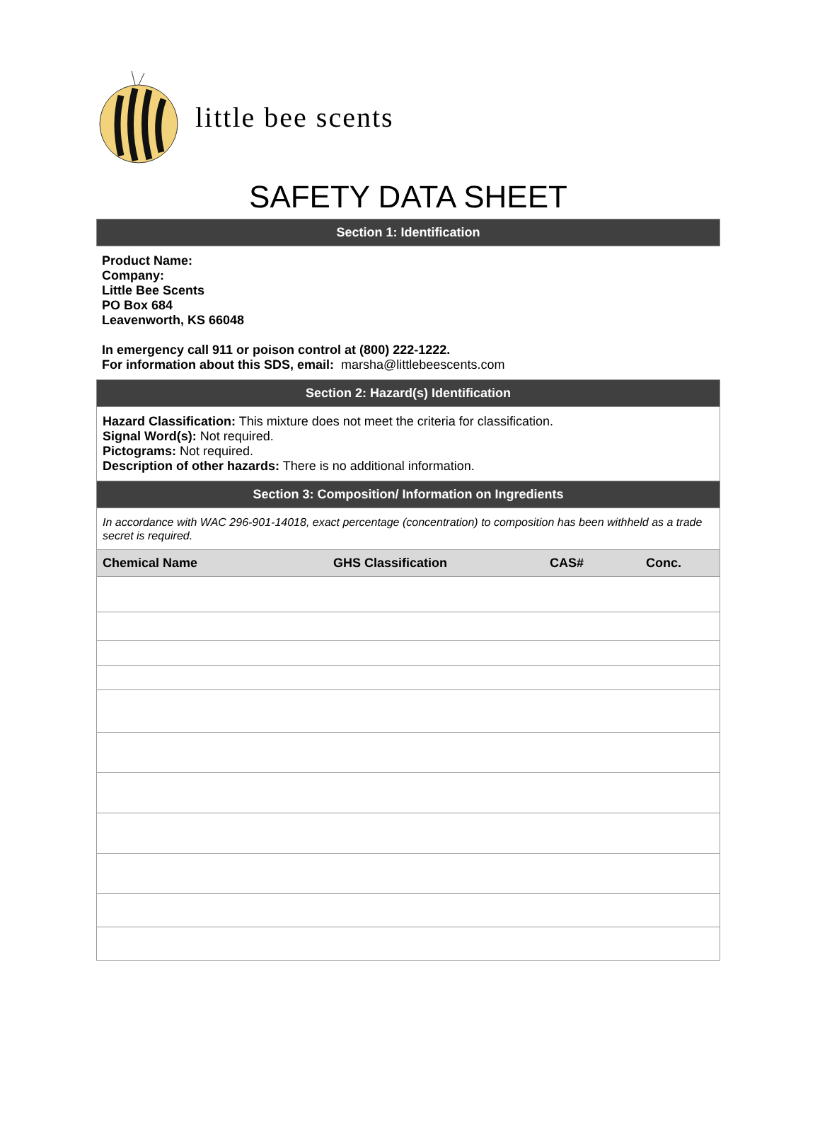little bee scents
SAFETY DATA SHEET
Section 1: Identification
Product Name:
Company:
Little Bee Scents
PO Box 684
Leavenworth, KS 66048
In emergency call 911 or poison control at (800) 222-1222.
For information about this SDS, email: marsha@littlebeescents.com
Section 2: Hazard(s) Identification
Hazard Classification: This mixture does not meet the criteria for classification.
Signal Word(s): Not required.
Pictograms: Not required.
Description of other hazards: There is no additional information.
Section 3: Composition/ Information on Ingredients
In accordance with WAC 296-901-14018, exact percentage (concentration) to composition has been withheld as a trade secret is required.
| Chemical Name | GHS Classification | CAS# | Conc. |
| --- | --- | --- | --- |